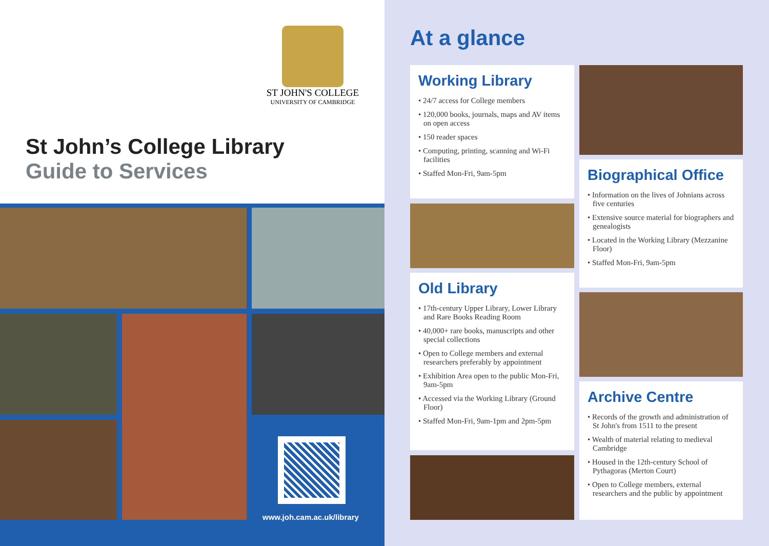ST JOHN'S COLLEGE
UNIVERSITY OF CAMBRIDGE
St John’s College Library
Guide to Services
www.joh.cam.ac.uk/library
At a glance
Working Library
• 24/7 access for College members
• 120,000 books, journals, maps and AV items on open access
• 150 reader spaces
• Computing, printing, scanning and Wi-Fi facilities
• Staffed Mon-Fri, 9am-5pm
Old Library
• 17th-century Upper Library, Lower Library and Rare Books Reading Room
• 40,000+ rare books, manuscripts and other special collections
• Open to College members and external researchers preferably by appointment
• Exhibition Area open to the public Mon-Fri, 9am-5pm
• Accessed via the Working Library (Ground Floor)
• Staffed Mon-Fri, 9am-1pm and 2pm-5pm
Biographical Office
• Information on the lives of Johnians across five centuries
• Extensive source material for biographers and genealogists
• Located in the Working Library (Mezzanine Floor)
• Staffed Mon-Fri, 9am-5pm
Archive Centre
• Records of the growth and administration of St John's from 1511 to the present
• Wealth of material relating to medieval Cambridge
• Housed in the 12th-century School of Pythagoras (Merton Court)
• Open to College members, external researchers and the public by appointment